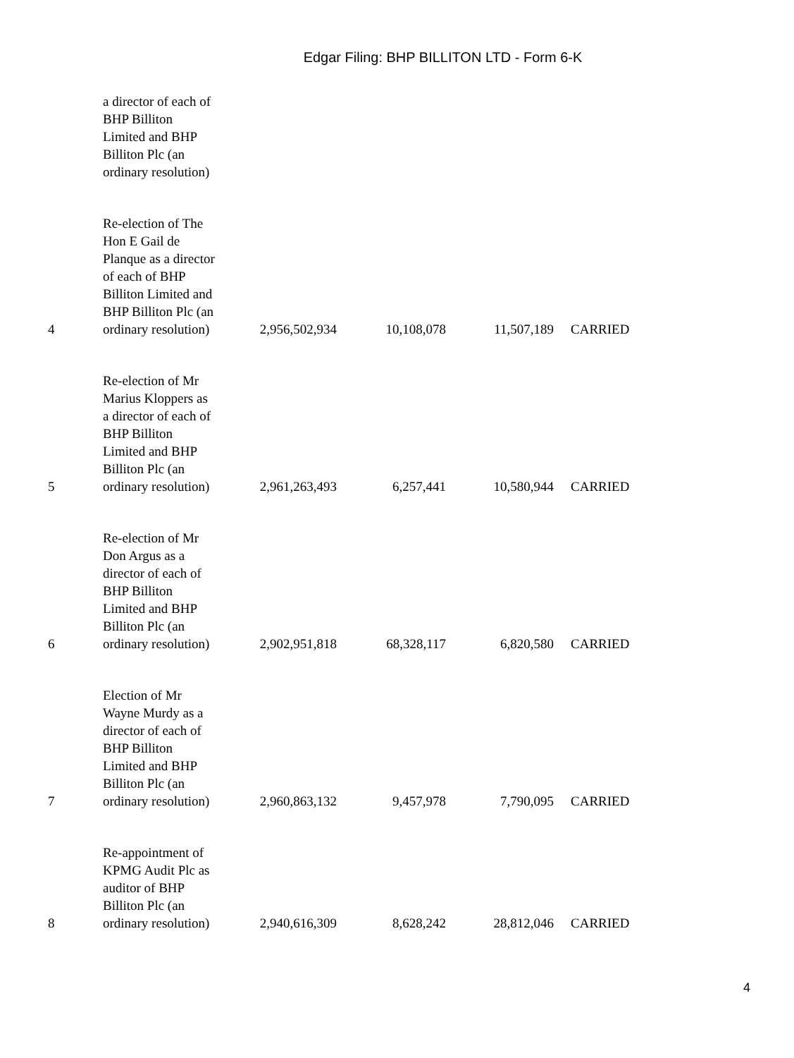Edgar Filing: BHP BILLITON LTD - Form 6-K
| | a director of each of BHP Billiton Limited and BHP Billiton Plc (an ordinary resolution) | | | | |
| 4 | Re-election of The Hon E Gail de Planque as a director of each of BHP Billiton Limited and BHP Billiton Plc (an ordinary resolution) | 2,956,502,934 | 10,108,078 | 11,507,189 | CARRIED |
| 5 | Re-election of Mr Marius Kloppers as a director of each of BHP Billiton Limited and BHP Billiton Plc (an ordinary resolution) | 2,961,263,493 | 6,257,441 | 10,580,944 | CARRIED |
| 6 | Re-election of Mr Don Argus as a director of each of BHP Billiton Limited and BHP Billiton Plc (an ordinary resolution) | 2,902,951,818 | 68,328,117 | 6,820,580 | CARRIED |
| 7 | Election of Mr Wayne Murdy as a director of each of BHP Billiton Limited and BHP Billiton Plc (an ordinary resolution) | 2,960,863,132 | 9,457,978 | 7,790,095 | CARRIED |
| 8 | Re-appointment of KPMG Audit Plc as auditor of BHP Billiton Plc (an ordinary resolution) | 2,940,616,309 | 8,628,242 | 28,812,046 | CARRIED |
4